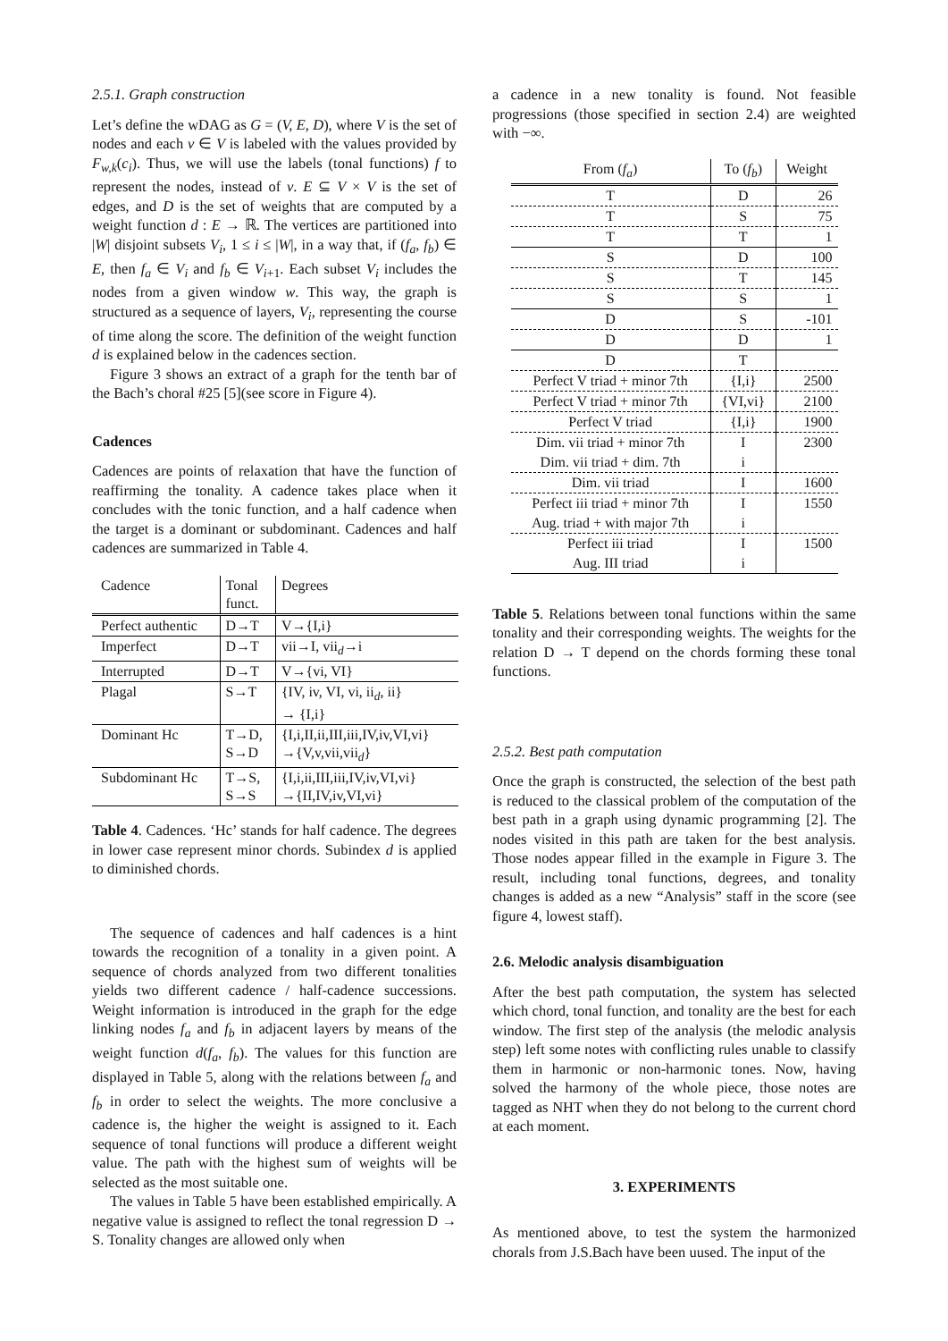2.5.1. Graph construction
Let’s define the wDAG as G = (V, E, D), where V is the set of nodes and each v ∈ V is labeled with the values provided by F<sub>w,k</sub>(c<sub>i</sub>). Thus, we will use the labels (tonal functions) f to represent the nodes, instead of v. E ⊆ V × V is the set of edges, and D is the set of weights that are computed by a weight function d : E → ℝ. The vertices are partitioned into |W| disjoint subsets V<sub>i</sub>, 1 ≤ i ≤ |W|, in a way that, if (f<sub>a</sub>, f<sub>b</sub>) ∈ E, then f<sub>a</sub> ∈ V<sub>i</sub> and f<sub>b</sub> ∈ V<sub>i+1</sub>. Each subset V<sub>i</sub> includes the nodes from a given window w. This way, the graph is structured as a sequence of layers, V<sub>i</sub>, representing the course of time along the score. The definition of the weight function d is explained below in the cadences section.
Figure 3 shows an extract of a graph for the tenth bar of the Bach’s choral #25 [5](see score in Figure 4).
Cadences
Cadences are points of relaxation that have the function of reaffirming the tonality. A cadence takes place when it concludes with the tonic function, and a half cadence when the target is a dominant or subdominant. Cadences and half cadences are summarized in Table 4.
| Cadence | Tonal funct. | Degrees |
| --- | --- | --- |
| Perfect authentic | D→T | V→{I,i} |
| Imperfect | D→T | vii→I, vii<sub>d</sub>→i |
| Interrupted | D→T | V→{vi, VI} |
| Plagal | S→T | {IV, iv, VI, vi, ii<sub>d</sub>, ii} → {I,i} |
| Dominant Hc | T→D, S→D | {I,i,II,ii,III,iii,IV,iv,VI,vi} →{V,v,vii,vii<sub>d</sub>} |
| Subdominant Hc | T→S, S→S | {I,i,ii,III,iii,IV,iv,VI,vi} →{II,IV,iv,VI,vi} |
Table 4. Cadences. ‘Hc’ stands for half cadence. The degrees in lower case represent minor chords. Subindex d is applied to diminished chords.
The sequence of cadences and half cadences is a hint towards the recognition of a tonality in a given point. A sequence of chords analyzed from two different tonalities yields two different cadence / half-cadence successions. Weight information is introduced in the graph for the edge linking nodes f<sub>a</sub> and f<sub>b</sub> in adjacent layers by means of the weight function d(f<sub>a</sub>, f<sub>b</sub>). The values for this function are displayed in Table 5, along with the relations between f<sub>a</sub> and f<sub>b</sub> in order to select the weights. The more conclusive a cadence is, the higher the weight is assigned to it. Each sequence of tonal functions will produce a different weight value. The path with the highest sum of weights will be selected as the most suitable one.
The values in Table 5 have been established empirically. A negative value is assigned to reflect the tonal regression D → S. Tonality changes are allowed only when
a cadence in a new tonality is found. Not feasible progressions (those specified in section 2.4) are weighted with −∞.
| From ( f<sub>a</sub> ) | To ( f<sub>b</sub> ) | Weight |
| --- | --- | --- |
| T | D | 26 |
| T | S | 75 |
| T | T | 1 |
| S | D | 100 |
| S | T | 145 |
| S | S | 1 |
| D | S | -101 |
| D | D | 1 |
| D | T | |
| Perfect V triad + minor 7th | {I,i} | 2500 |
| Perfect V triad + minor 7th | {VI,vi} | 2100 |
| Perfect V triad | {I,i} | 1900 |
| Dim. vii triad + minor 7th | I | 2300 |
| Dim. vii triad + dim. 7th | i | |
| Dim. vii triad | I | 1600 |
| Perfect iii triad + minor 7th | I | 1550 |
| Aug. triad + with major 7th | i | |
| Perfect iii triad | I | 1500 |
| Aug. III triad | i | |
Table 5. Relations between tonal functions within the same tonality and their corresponding weights. The weights for the relation D → T depend on the chords forming these tonal functions.
2.5.2. Best path computation
Once the graph is constructed, the selection of the best path is reduced to the classical problem of the computation of the best path in a graph using dynamic programming [2]. The nodes visited in this path are taken for the best analysis. Those nodes appear filled in the example in Figure 3. The result, including tonal functions, degrees, and tonality changes is added as a new “Analysis” staff in the score (see figure 4, lowest staff).
2.6. Melodic analysis disambiguation
After the best path computation, the system has selected which chord, tonal function, and tonality are the best for each window. The first step of the analysis (the melodic analysis step) left some notes with conflicting rules unable to classify them in harmonic or non-harmonic tones. Now, having solved the harmony of the whole piece, those notes are tagged as NHT when they do not belong to the current chord at each moment.
3. EXPERIMENTS
As mentioned above, to test the system the harmonized chorals from J.S.Bach have been uused. The input of the